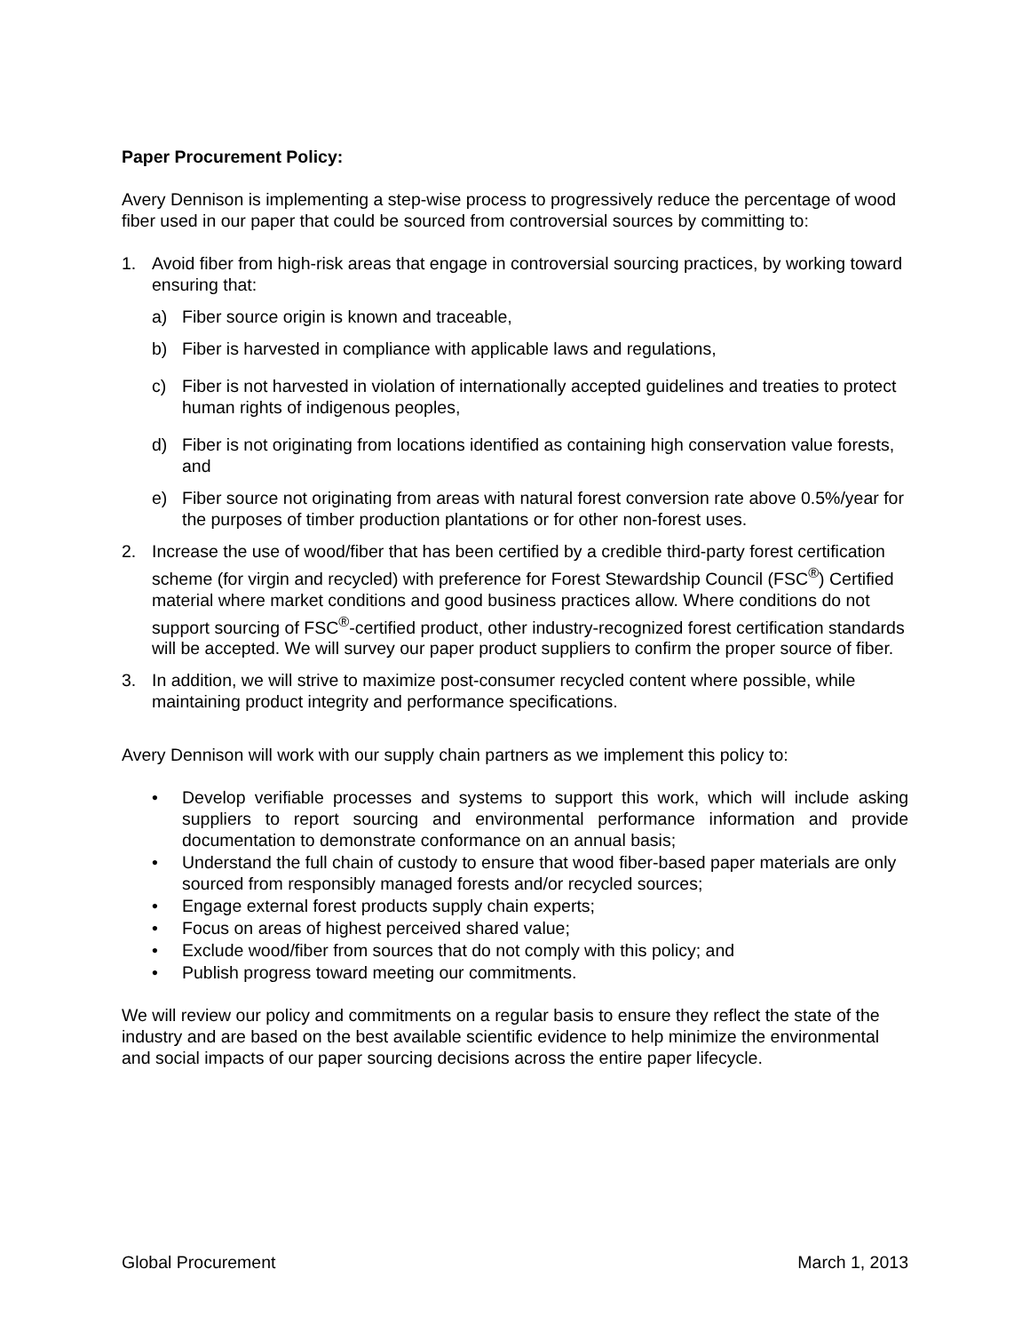Paper Procurement Policy:
Avery Dennison is implementing a step-wise process to progressively reduce the percentage of wood fiber used in our paper that could be sourced from controversial sources by committing to:
1. Avoid fiber from high-risk areas that engage in controversial sourcing practices, by working toward ensuring that:
a) Fiber source origin is known and traceable,
b) Fiber is harvested in compliance with applicable laws and regulations,
c) Fiber is not harvested in violation of internationally accepted guidelines and treaties to protect human rights of indigenous peoples,
d) Fiber is not originating from locations identified as containing high conservation value forests, and
e) Fiber source not originating from areas with natural forest conversion rate above 0.5%/year for the purposes of timber production plantations or for other non-forest uses.
2. Increase the use of wood/fiber that has been certified by a credible third-party forest certification scheme (for virgin and recycled) with preference for Forest Stewardship Council (FSC<sup>®</sup>) Certified material where market conditions and good business practices allow. Where conditions do not support sourcing of FSC<sup>®</sup>-certified product, other industry-recognized forest certification standards will be accepted. We will survey our paper product suppliers to confirm the proper source of fiber.
3. In addition, we will strive to maximize post-consumer recycled content where possible, while maintaining product integrity and performance specifications.
Avery Dennison will work with our supply chain partners as we implement this policy to:
• Develop verifiable processes and systems to support this work, which will include asking suppliers to report sourcing and environmental performance information and provide documentation to demonstrate conformance on an annual basis;
• Understand the full chain of custody to ensure that wood fiber-based paper materials are only sourced from responsibly managed forests and/or recycled sources;
• Engage external forest products supply chain experts;
• Focus on areas of highest perceived shared value;
• Exclude wood/fiber from sources that do not comply with this policy; and
• Publish progress toward meeting our commitments.
We will review our policy and commitments on a regular basis to ensure they reflect the state of the industry and are based on the best available scientific evidence to help minimize the environmental and social impacts of our paper sourcing decisions across the entire paper lifecycle.
Global Procurement March 1, 2013